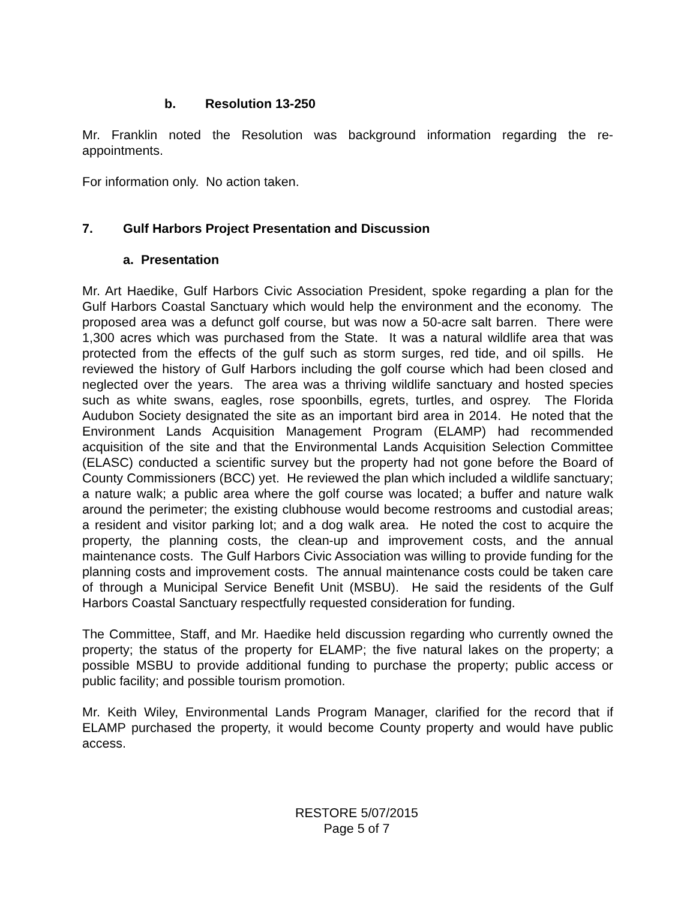b. Resolution 13-250
Mr. Franklin noted the Resolution was background information regarding the re-appointments.
For information only. No action taken.
7. Gulf Harbors Project Presentation and Discussion
a. Presentation
Mr. Art Haedike, Gulf Harbors Civic Association President, spoke regarding a plan for the Gulf Harbors Coastal Sanctuary which would help the environment and the economy. The proposed area was a defunct golf course, but was now a 50-acre salt barren. There were 1,300 acres which was purchased from the State. It was a natural wildlife area that was protected from the effects of the gulf such as storm surges, red tide, and oil spills. He reviewed the history of Gulf Harbors including the golf course which had been closed and neglected over the years. The area was a thriving wildlife sanctuary and hosted species such as white swans, eagles, rose spoonbills, egrets, turtles, and osprey. The Florida Audubon Society designated the site as an important bird area in 2014. He noted that the Environment Lands Acquisition Management Program (ELAMP) had recommended acquisition of the site and that the Environmental Lands Acquisition Selection Committee (ELASC) conducted a scientific survey but the property had not gone before the Board of County Commissioners (BCC) yet. He reviewed the plan which included a wildlife sanctuary; a nature walk; a public area where the golf course was located; a buffer and nature walk around the perimeter; the existing clubhouse would become restrooms and custodial areas; a resident and visitor parking lot; and a dog walk area. He noted the cost to acquire the property, the planning costs, the clean-up and improvement costs, and the annual maintenance costs. The Gulf Harbors Civic Association was willing to provide funding for the planning costs and improvement costs. The annual maintenance costs could be taken care of through a Municipal Service Benefit Unit (MSBU). He said the residents of the Gulf Harbors Coastal Sanctuary respectfully requested consideration for funding.
The Committee, Staff, and Mr. Haedike held discussion regarding who currently owned the property; the status of the property for ELAMP; the five natural lakes on the property; a possible MSBU to provide additional funding to purchase the property; public access or public facility; and possible tourism promotion.
Mr. Keith Wiley, Environmental Lands Program Manager, clarified for the record that if ELAMP purchased the property, it would become County property and would have public access.
RESTORE 5/07/2015
Page 5 of 7